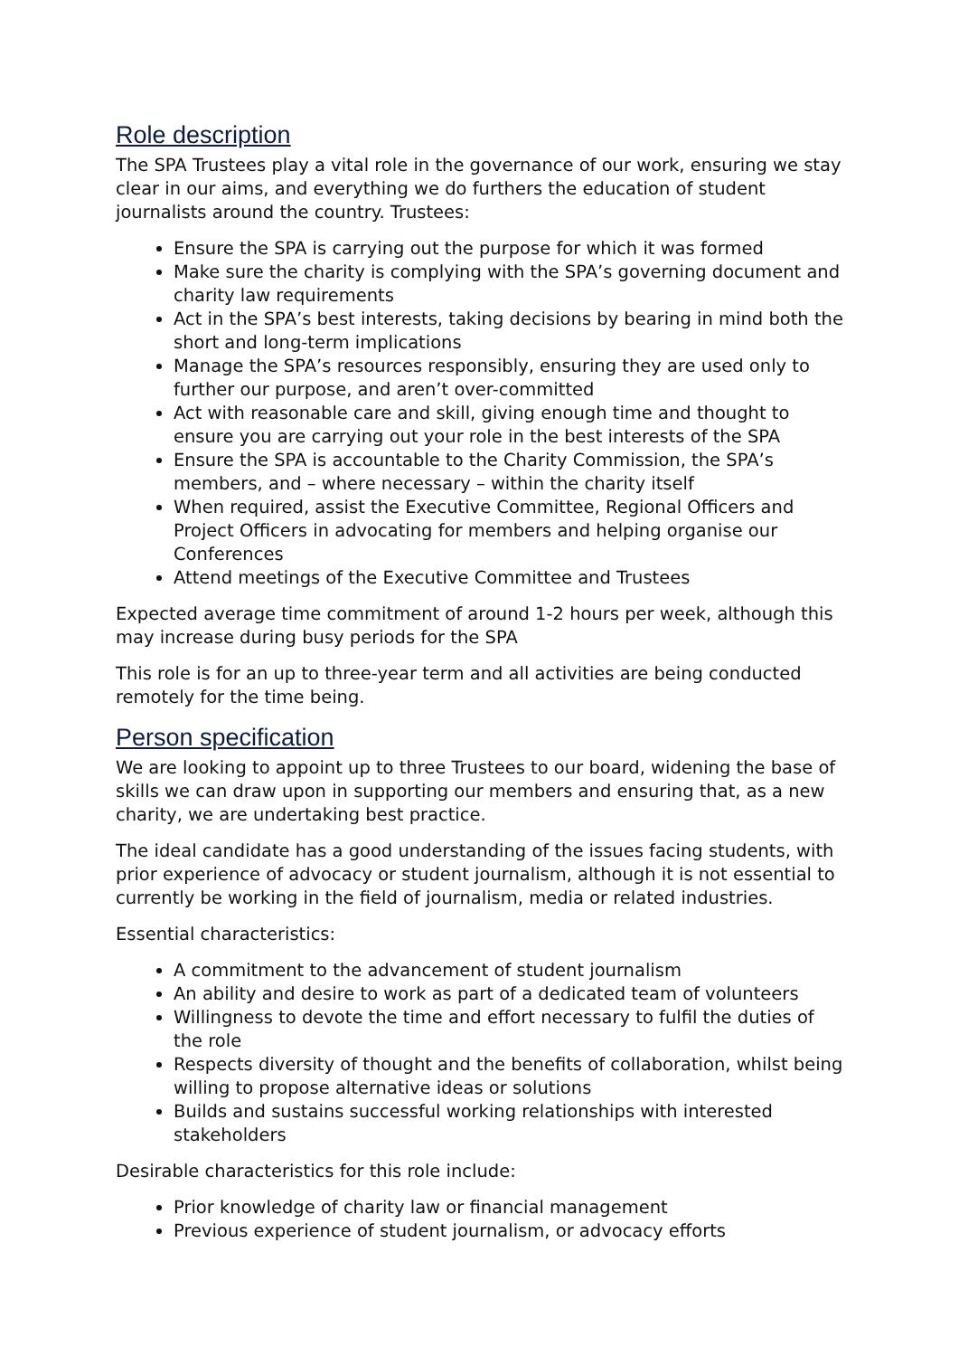Role description
The SPA Trustees play a vital role in the governance of our work, ensuring we stay clear in our aims, and everything we do furthers the education of student journalists around the country. Trustees:
Ensure the SPA is carrying out the purpose for which it was formed
Make sure the charity is complying with the SPA’s governing document and charity law requirements
Act in the SPA’s best interests, taking decisions by bearing in mind both the short and long-term implications
Manage the SPA’s resources responsibly, ensuring they are used only to further our purpose, and aren’t over-committed
Act with reasonable care and skill, giving enough time and thought to ensure you are carrying out your role in the best interests of the SPA
Ensure the SPA is accountable to the Charity Commission, the SPA’s members, and – where necessary – within the charity itself
When required, assist the Executive Committee, Regional Officers and Project Officers in advocating for members and helping organise our Conferences
Attend meetings of the Executive Committee and Trustees
Expected average time commitment of around 1-2 hours per week, although this may increase during busy periods for the SPA
This role is for an up to three-year term and all activities are being conducted remotely for the time being.
Person specification
We are looking to appoint up to three Trustees to our board, widening the base of skills we can draw upon in supporting our members and ensuring that, as a new charity, we are undertaking best practice.
The ideal candidate has a good understanding of the issues facing students, with prior experience of advocacy or student journalism, although it is not essential to currently be working in the field of journalism, media or related industries.
Essential characteristics:
A commitment to the advancement of student journalism
An ability and desire to work as part of a dedicated team of volunteers
Willingness to devote the time and effort necessary to fulfil the duties of the role
Respects diversity of thought and the benefits of collaboration, whilst being willing to propose alternative ideas or solutions
Builds and sustains successful working relationships with interested stakeholders
Desirable characteristics for this role include:
Prior knowledge of charity law or financial management
Previous experience of student journalism, or advocacy efforts